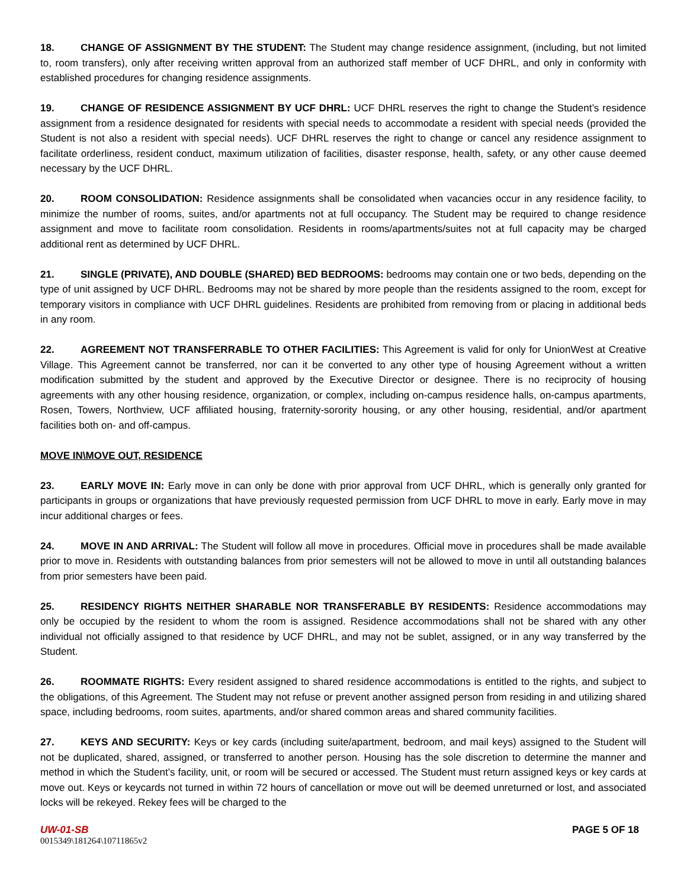18. CHANGE OF ASSIGNMENT BY THE STUDENT: The Student may change residence assignment, (including, but not limited to, room transfers), only after receiving written approval from an authorized staff member of UCF DHRL, and only in conformity with established procedures for changing residence assignments.
19. CHANGE OF RESIDENCE ASSIGNMENT BY UCF DHRL: UCF DHRL reserves the right to change the Student’s residence assignment from a residence designated for residents with special needs to accommodate a resident with special needs (provided the Student is not also a resident with special needs). UCF DHRL reserves the right to change or cancel any residence assignment to facilitate orderliness, resident conduct, maximum utilization of facilities, disaster response, health, safety, or any other cause deemed necessary by the UCF DHRL.
20. ROOM CONSOLIDATION: Residence assignments shall be consolidated when vacancies occur in any residence facility, to minimize the number of rooms, suites, and/or apartments not at full occupancy. The Student may be required to change residence assignment and move to facilitate room consolidation. Residents in rooms/apartments/suites not at full capacity may be charged additional rent as determined by UCF DHRL.
21. SINGLE (PRIVATE), AND DOUBLE (SHARED) BED BEDROOMS: bedrooms may contain one or two beds, depending on the type of unit assigned by UCF DHRL. Bedrooms may not be shared by more people than the residents assigned to the room, except for temporary visitors in compliance with UCF DHRL guidelines. Residents are prohibited from removing from or placing in additional beds in any room.
22. AGREEMENT NOT TRANSFERRABLE TO OTHER FACILITIES: This Agreement is valid for only for UnionWest at Creative Village. This Agreement cannot be transferred, nor can it be converted to any other type of housing Agreement without a written modification submitted by the student and approved by the Executive Director or designee. There is no reciprocity of housing agreements with any other housing residence, organization, or complex, including on-campus residence halls, on-campus apartments, Rosen, Towers, Northview, UCF affiliated housing, fraternity-sorority housing, or any other housing, residential, and/or apartment facilities both on- and off-campus.
MOVE IN\MOVE OUT, RESIDENCE
23. EARLY MOVE IN: Early move in can only be done with prior approval from UCF DHRL, which is generally only granted for participants in groups or organizations that have previously requested permission from UCF DHRL to move in early. Early move in may incur additional charges or fees.
24. MOVE IN AND ARRIVAL: The Student will follow all move in procedures. Official move in procedures shall be made available prior to move in. Residents with outstanding balances from prior semesters will not be allowed to move in until all outstanding balances from prior semesters have been paid.
25. RESIDENCY RIGHTS NEITHER SHARABLE NOR TRANSFERABLE BY RESIDENTS: Residence accommodations may only be occupied by the resident to whom the room is assigned. Residence accommodations shall not be shared with any other individual not officially assigned to that residence by UCF DHRL, and may not be sublet, assigned, or in any way transferred by the Student.
26. ROOMMATE RIGHTS: Every resident assigned to shared residence accommodations is entitled to the rights, and subject to the obligations, of this Agreement. The Student may not refuse or prevent another assigned person from residing in and utilizing shared space, including bedrooms, room suites, apartments, and/or shared common areas and shared community facilities.
27. KEYS AND SECURITY: Keys or key cards (including suite/apartment, bedroom, and mail keys) assigned to the Student will not be duplicated, shared, assigned, or transferred to another person. Housing has the sole discretion to determine the manner and method in which the Student’s facility, unit, or room will be secured or accessed. The Student must return assigned keys or key cards at move out. Keys or keycards not turned in within 72 hours of cancellation or move out will be deemed unreturned or lost, and associated locks will be rekeyed. Rekey fees will be charged to the
UW-01-SB PAGE 5 OF 18
0015349\181264\10711865v2